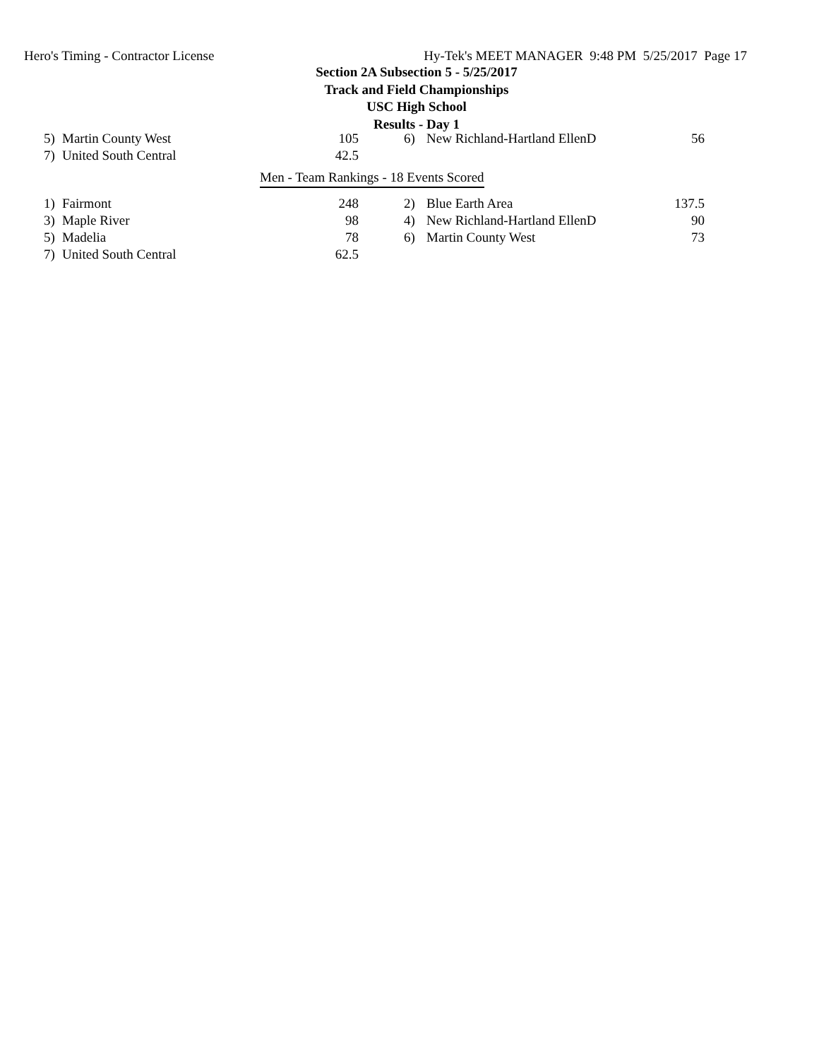Hero's Timing - Contractor License Hy-Tek's MEET MANAGER 9:48 PM 5/25/2017 Page 17
Section 2A Subsection 5 - 5/25/2017
Track and Field Championships
USC High School
Results - Day 1
| 5) | Martin County West | 105 | 6) | New Richland-Hartland EllenD | 56 |
| 7) | United South Central | 42.5 | | | |
Men - Team Rankings - 18 Events Scored
| 1) | Fairmont | 248 | 2) | Blue Earth Area | 137.5 |
| 3) | Maple River | 98 | 4) | New Richland-Hartland EllenD | 90 |
| 5) | Madelia | 78 | 6) | Martin County West | 73 |
| 7) | United South Central | 62.5 | | | |